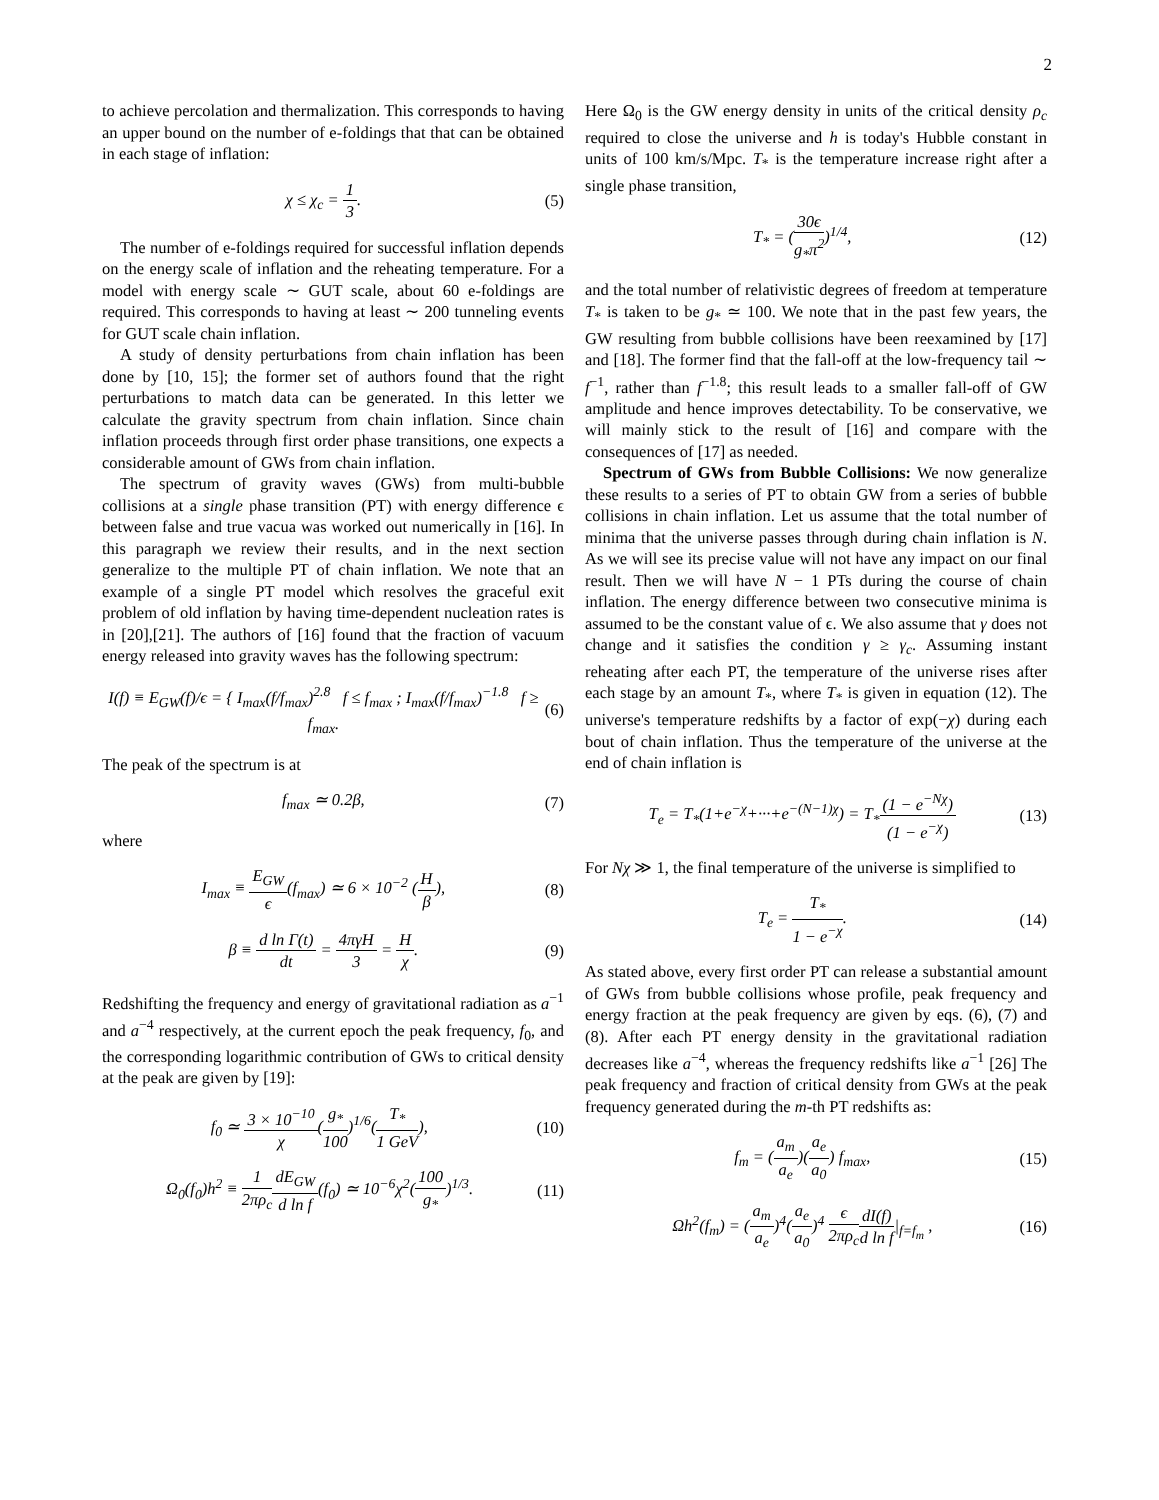2
to achieve percolation and thermalization. This corresponds to having an upper bound on the number of e-foldings that that can be obtained in each stage of inflation:
χ ≤ χ<sub>c</sub> = 1 3. (5)
The number of e-foldings required for successful inflation depends on the energy scale of inflation and the reheating temperature. For a model with energy scale ∼ GUT scale, about 60 e-foldings are required. This corresponds to having at least ∼ 200 tunneling events for GUT scale chain inflation.
A study of density perturbations from chain inflation has been done by [10, 15]; the former set of authors found that the right perturbations to match data can be generated. In this letter we calculate the gravity spectrum from chain inflation. Since chain inflation proceeds through first order phase transitions, one expects a considerable amount of GWs from chain inflation.
The spectrum of gravity waves (GWs) from multi-bubble collisions at a single phase transition (PT) with energy difference ϵ between false and true vacua was worked out numerically in [16]. In this paragraph we review their results, and in the next section generalize to the multiple PT of chain inflation. We note that an example of a single PT model which resolves the graceful exit problem of old inflation by having time-dependent nucleation rates is in [20],[21]. The authors of [16] found that the fraction of vacuum energy released into gravity waves has the following spectrum:
I(f) ≡ E<sub>GW</sub>(f)/ϵ = { I<sub>max</sub>(f/f<sub>max</sub>)<sup>2.8</sup> f ≤ f<sub>max</sub> ; I<sub>max</sub>(f/f<sub>max</sub>)<sup>−1.8</sup> f ≥ f<sub>max</sub>. (6)
The peak of the spectrum is at
f<sub>max</sub> ≃ 0.2β, (7)
where
I<sub>max</sub> ≡ E<sub>GW</sub> ϵ(f<sub>max</sub>) ≃ 6 × 10<sup>−2</sup> (H β), (8)
β ≡ d ln Γ(t) dt = 4πγH 3 = H χ. (9)
Redshifting the frequency and energy of gravitational radiation as a<sup>−1</sup> and a<sup>−4</sup> respectively, at the current epoch the peak frequency, f<sub>0</sub>, and the corresponding logarithmic contribution of GWs to critical density at the peak are given by [19]:
f<sub>0</sub> ≃ 3 × 10<sup>−10</sup> χ(g<sub>*</sub> 100)<sup>1/6</sup>(T<sub>*</sub> 1 GeV), (10)
Ω<sub>0</sub>(f<sub>0</sub>)h<sup>2</sup> ≡ 1 2πρ<sub>c</sub> dE<sub>GW</sub> d ln f(f<sub>0</sub>) ≃ 10<sup>−6</sup>χ<sup>2</sup>(100 g<sub>*</sub>)<sup>1/3</sup>. (11)
Here Ω<sub>0</sub> is the GW energy density in units of the critical density ρ<sub>c</sub> required to close the universe and h is today's Hubble constant in units of 100 km/s/Mpc. T<sub>*</sub> is the temperature increase right after a single phase transition,
T<sub>*</sub> = (30ϵ g<sub>*</sub>π<sup>2</sup>)<sup>1/4</sup>, (12)
and the total number of relativistic degrees of freedom at temperature T<sub>*</sub> is taken to be g<sub>*</sub> ≃ 100. We note that in the past few years, the GW resulting from bubble collisions have been reexamined by [17] and [18]. The former find that the fall-off at the low-frequency tail ∼ f<sup>−1</sup>, rather than f<sup>−1.8</sup>; this result leads to a smaller fall-off of GW amplitude and hence improves detectability. To be conservative, we will mainly stick to the result of [16] and compare with the consequences of [17] as needed.
Spectrum of GWs from Bubble Collisions: We now generalize these results to a series of PT to obtain GW from a series of bubble collisions in chain inflation. Let us assume that the total number of minima that the universe passes through during chain inflation is N. As we will see its precise value will not have any impact on our final result. Then we will have N − 1 PTs during the course of chain inflation. The energy difference between two consecutive minima is assumed to be the constant value of ϵ. We also assume that γ does not change and it satisfies the condition γ ≥ γ<sub>c</sub>. Assuming instant reheating after each PT, the temperature of the universe rises after each stage by an amount T<sub>*</sub>, where T<sub>*</sub> is given in equation (12). The universe's temperature redshifts by a factor of exp(−χ) during each bout of chain inflation. Thus the temperature of the universe at the end of chain inflation is
T<sub>e</sub> = T<sub>*</sub>(1+e<sup>−χ</sup>+···+e<sup>−(N−1)χ</sup>) = T<sub>*</sub>(1 − e<sup>−Nχ</sup>) (1 − e<sup>−χ</sup>) (13)
For Nχ ≫ 1, the final temperature of the universe is simplified to
T<sub>e</sub> = T<sub>*</sub> 1 − e<sup>−χ</sup>. (14)
As stated above, every first order PT can release a substantial amount of GWs from bubble collisions whose profile, peak frequency and energy fraction at the peak frequency are given by eqs. (6), (7) and (8). After each PT energy density in the gravitational radiation decreases like a<sup>−4</sup>, whereas the frequency redshifts like a<sup>−1</sup> [26] The peak frequency and fraction of critical density from GWs at the peak frequency generated during the m-th PT redshifts as:
f<sub>m</sub> = (a<sub>m</sub> a<sub>e</sub>)(a<sub>e</sub> a<sub>0</sub>) f<sub>max</sub>, (15)
Ωh<sup>2</sup>(f<sub>m</sub>) = (a<sub>m</sub> a<sub>e</sub>)<sup>4</sup>(a<sub>e</sub> a<sub>0</sub>)<sup>4</sup> ϵ 2πρ<sub>c</sub> dI(f) d ln f|<sub>f=f<sub>m</sub></sub> , (16)